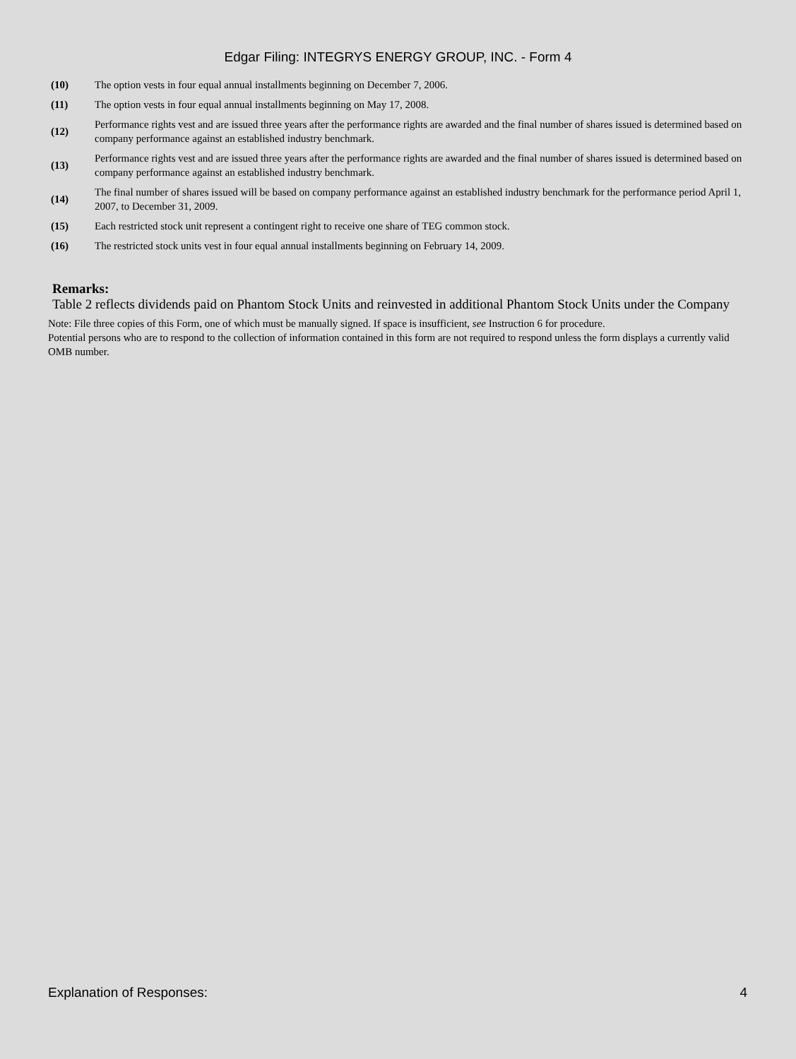Edgar Filing: INTEGRYS ENERGY GROUP, INC. - Form 4
| (10) | The option vests in four equal annual installments beginning on December 7, 2006. |
| (11) | The option vests in four equal annual installments beginning on May 17, 2008. |
| (12) | Performance rights vest and are issued three years after the performance rights are awarded and the final number of shares issued is determined based on company performance against an established industry benchmark. |
| (13) | Performance rights vest and are issued three years after the performance rights are awarded and the final number of shares issued is determined based on company performance against an established industry benchmark. |
| (14) | The final number of shares issued will be based on company performance against an established industry benchmark for the performance period April 1, 2007, to December 31, 2009. |
| (15) | Each restricted stock unit represent a contingent right to receive one share of TEG common stock. |
| (16) | The restricted stock units vest in four equal annual installments beginning on February 14, 2009. |
Remarks:
Table 2 reflects dividends paid on Phantom Stock Units and reinvested in additional Phantom Stock Units under the Company
Note: File three copies of this Form, one of which must be manually signed. If space is insufficient, see Instruction 6 for procedure.
Potential persons who are to respond to the collection of information contained in this form are not required to respond unless the form displays a currently valid OMB number.
Explanation of Responses: 4